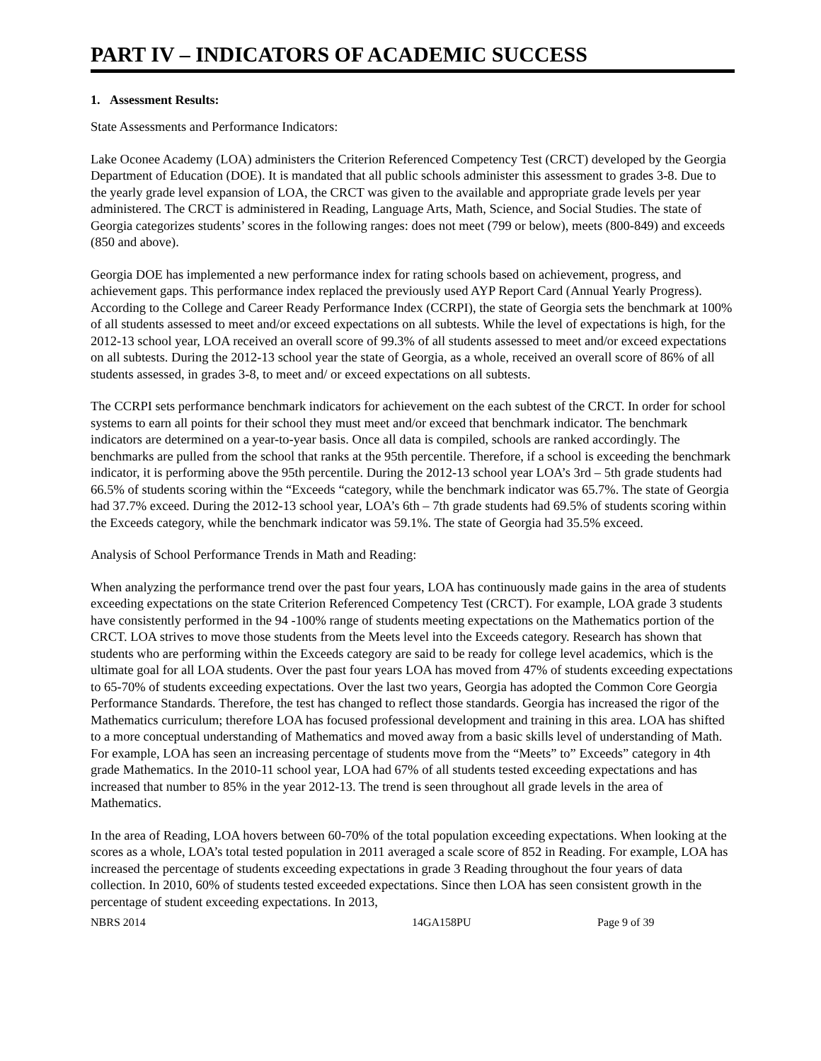PART IV – INDICATORS OF ACADEMIC SUCCESS
1. Assessment Results:
State Assessments and Performance Indicators:
Lake Oconee Academy (LOA) administers the Criterion Referenced Competency Test (CRCT) developed by the Georgia Department of Education (DOE). It is mandated that all public schools administer this assessment to grades 3-8. Due to the yearly grade level expansion of LOA, the CRCT was given to the available and appropriate grade levels per year administered. The CRCT is administered in Reading, Language Arts, Math, Science, and Social Studies. The state of Georgia categorizes students’ scores in the following ranges: does not meet (799 or below), meets (800-849) and exceeds (850 and above).
Georgia DOE has implemented a new performance index for rating schools based on achievement, progress, and achievement gaps. This performance index replaced the previously used AYP Report Card (Annual Yearly Progress). According to the College and Career Ready Performance Index (CCRPI), the state of Georgia sets the benchmark at 100% of all students assessed to meet and/or exceed expectations on all subtests. While the level of expectations is high, for the 2012-13 school year, LOA received an overall score of 99.3% of all students assessed to meet and/or exceed expectations on all subtests. During the 2012-13 school year the state of Georgia, as a whole, received an overall score of 86% of all students assessed, in grades 3-8, to meet and/ or exceed expectations on all subtests.
The CCRPI sets performance benchmark indicators for achievement on the each subtest of the CRCT. In order for school systems to earn all points for their school they must meet and/or exceed that benchmark indicator. The benchmark indicators are determined on a year-to-year basis. Once all data is compiled, schools are ranked accordingly. The benchmarks are pulled from the school that ranks at the 95th percentile. Therefore, if a school is exceeding the benchmark indicator, it is performing above the 95th percentile. During the 2012-13 school year LOA’s 3rd – 5th grade students had 66.5% of students scoring within the “Exceeds “category, while the benchmark indicator was 65.7%. The state of Georgia had 37.7% exceed. During the 2012-13 school year, LOA’s 6th – 7th grade students had 69.5% of students scoring within the Exceeds category, while the benchmark indicator was 59.1%. The state of Georgia had 35.5% exceed.
Analysis of School Performance Trends in Math and Reading:
When analyzing the performance trend over the past four years, LOA has continuously made gains in the area of students exceeding expectations on the state Criterion Referenced Competency Test (CRCT). For example, LOA grade 3 students have consistently performed in the 94 -100% range of students meeting expectations on the Mathematics portion of the CRCT. LOA strives to move those students from the Meets level into the Exceeds category. Research has shown that students who are performing within the Exceeds category are said to be ready for college level academics, which is the ultimate goal for all LOA students. Over the past four years LOA has moved from 47% of students exceeding expectations to 65-70% of students exceeding expectations. Over the last two years, Georgia has adopted the Common Core Georgia Performance Standards. Therefore, the test has changed to reflect those standards. Georgia has increased the rigor of the Mathematics curriculum; therefore LOA has focused professional development and training in this area. LOA has shifted to a more conceptual understanding of Mathematics and moved away from a basic skills level of understanding of Math. For example, LOA has seen an increasing percentage of students move from the “Meets” to” Exceeds” category in 4th grade Mathematics. In the 2010-11 school year, LOA had 67% of all students tested exceeding expectations and has increased that number to 85% in the year 2012-13. The trend is seen throughout all grade levels in the area of Mathematics.
In the area of Reading, LOA hovers between 60-70% of the total population exceeding expectations. When looking at the scores as a whole, LOA’s total tested population in 2011 averaged a scale score of 852 in Reading. For example, LOA has increased the percentage of students exceeding expectations in grade 3 Reading throughout the four years of data collection. In 2010, 60% of students tested exceeded expectations. Since then LOA has seen consistent growth in the percentage of student exceeding expectations. In 2013,
NBRS 2014 14GA158PU Page 9 of 39